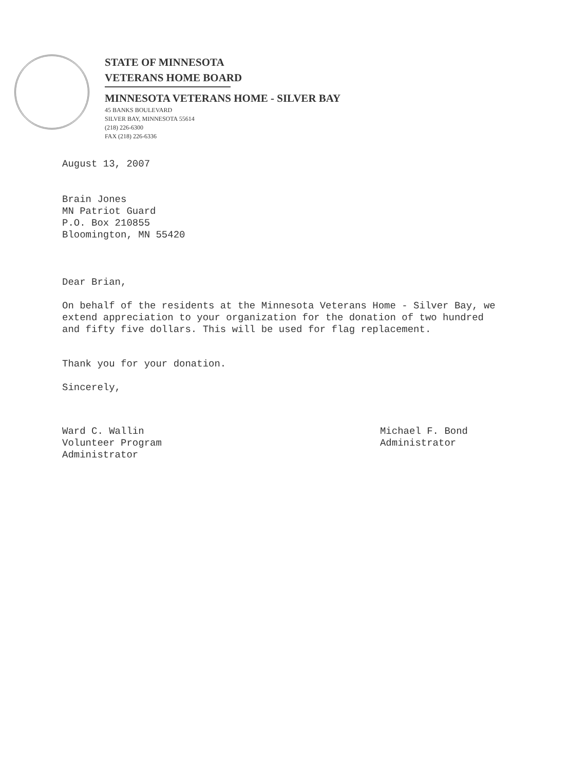STATE OF MINNESOTA
VETERANS HOME BOARD
MINNESOTA VETERANS HOME - SILVER BAY
45 BANKS BOULEVARD
SILVER BAY, MINNESOTA 55614
(218) 226-6300
FAX (218) 226-6336
August 13, 2007
Brain Jones
MN Patriot Guard
P.O. Box 210855
Bloomington, MN 55420
Dear Brian,
On behalf of the residents at the Minnesota Veterans Home - Silver Bay, we extend appreciation to your organization for the donation of two hundred and fifty five dollars. This will be used for flag replacement.
Thank you for your donation.
Sincerely,
Ward C. Wallin
Volunteer Program
Administrator
Michael F. Bond
Administrator